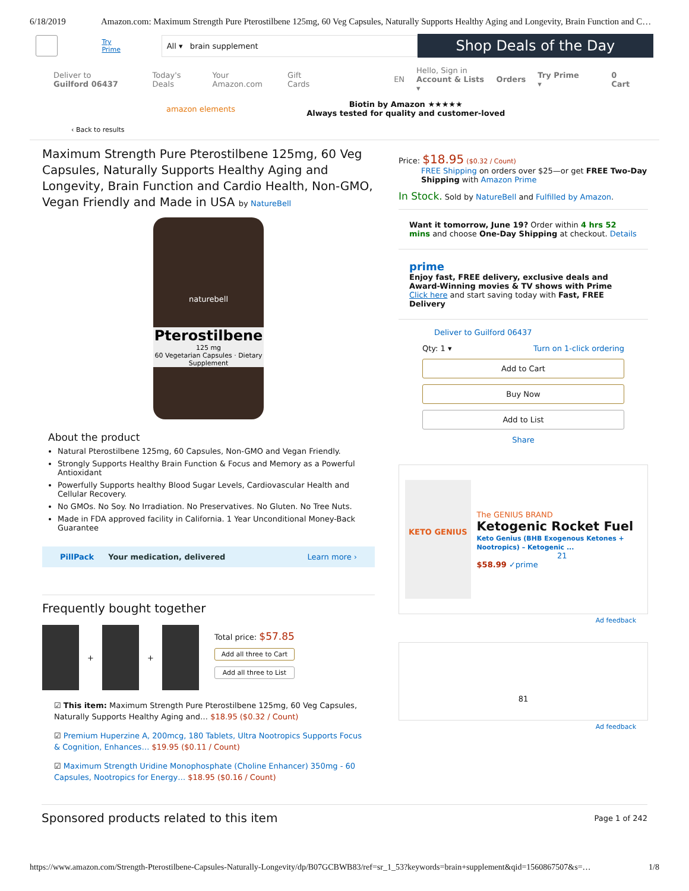6/18/2019 Amazon.com: Maximum Strength Pure Pterostilbene 125mg, 60 Veg Capsules, Naturally Supports Healthy Aging and Longevity, Brain Function and C…
Try Prime
All ▾ brain supplement
Shop Deals of the Day
Deliver to
Guilford 06437
Today's Deals Your Amazon.com Gift Cards EN Hello, Sign in
Account & Lists ▾ Orders Try Prime ▾ 0 Cart
amazon elements Biotin by Amazon ★★★★★
Always tested for quality and customer-loved
‹ Back to results
Maximum Strength Pure Pterostilbene 125mg, 60 Veg Capsules, Naturally Supports Healthy Aging and Longevity, Brain Function and Cardio Health, Non-GMO, Vegan Friendly and Made in USA by NatureBell
naturebell
Pterostilbene
125 mg
60 Vegetarian Capsules · Dietary Supplement
About the product
Natural Pterostilbene 125mg, 60 Capsules, Non-GMO and Vegan Friendly.
Strongly Supports Healthy Brain Function & Focus and Memory as a Powerful Antioxidant
Powerfully Supports healthy Blood Sugar Levels, Cardiovascular Health and Cellular Recovery.
No GMOs. No Soy. No Irradiation. No Preservatives. No Gluten. No Tree Nuts.
Made in FDA approved facility in California. 1 Year Unconditional Money-Back Guarantee
PillPack Your medication, delivered Learn more ›
Frequently bought together
+
+
Total price: $57.85
Add all three to Cart
Add all three to List
☑ This item: Maximum Strength Pure Pterostilbene 125mg, 60 Veg Capsules, Naturally Supports Healthy Aging and… $18.95 ($0.32 / Count)
☑ Premium Huperzine A, 200mcg, 180 Tablets, Ultra Nootropics Supports Focus & Cognition, Enhances… $19.95 ($0.11 / Count)
☑ Maximum Strength Uridine Monophosphate (Choline Enhancer) 350mg - 60 Capsules, Nootropics for Energy… $18.95 ($0.16 / Count)
Price: $18.95 ($0.32 / Count)
FREE Shipping on orders over $25—or get FREE Two-Day Shipping with Amazon Prime
In Stock. Sold by NatureBell and Fulfilled by Amazon.
Want it tomorrow, June 19? Order within 4 hrs 52 mins and choose One-Day Shipping at checkout. Details
prime
Enjoy fast, FREE delivery, exclusive deals and Award-Winning movies & TV shows with Prime
Click here and start saving today with Fast, FREE Delivery
Deliver to Guilford 06437
Qty: 1 ▾ Turn on 1-click ordering
Add to Cart
Buy Now
Add to List
Share
KETO GENIUS
The GENIUS BRAND
Ketogenic Rocket Fuel
Keto Genius (BHB Exogenous Ketones + Nootropics) – Ketogenic ...
21
$58.99 ✓prime
Ad feedback
81
Ad feedback
Sponsored products related to this item Page 1 of 242
https://www.amazon.com/Strength-Pterostilbene-Capsules-Naturally-Longevity/dp/B07GCBWB83/ref=sr_1_53?keywords=brain+supplement&qid=1560867507&s=… 1/8